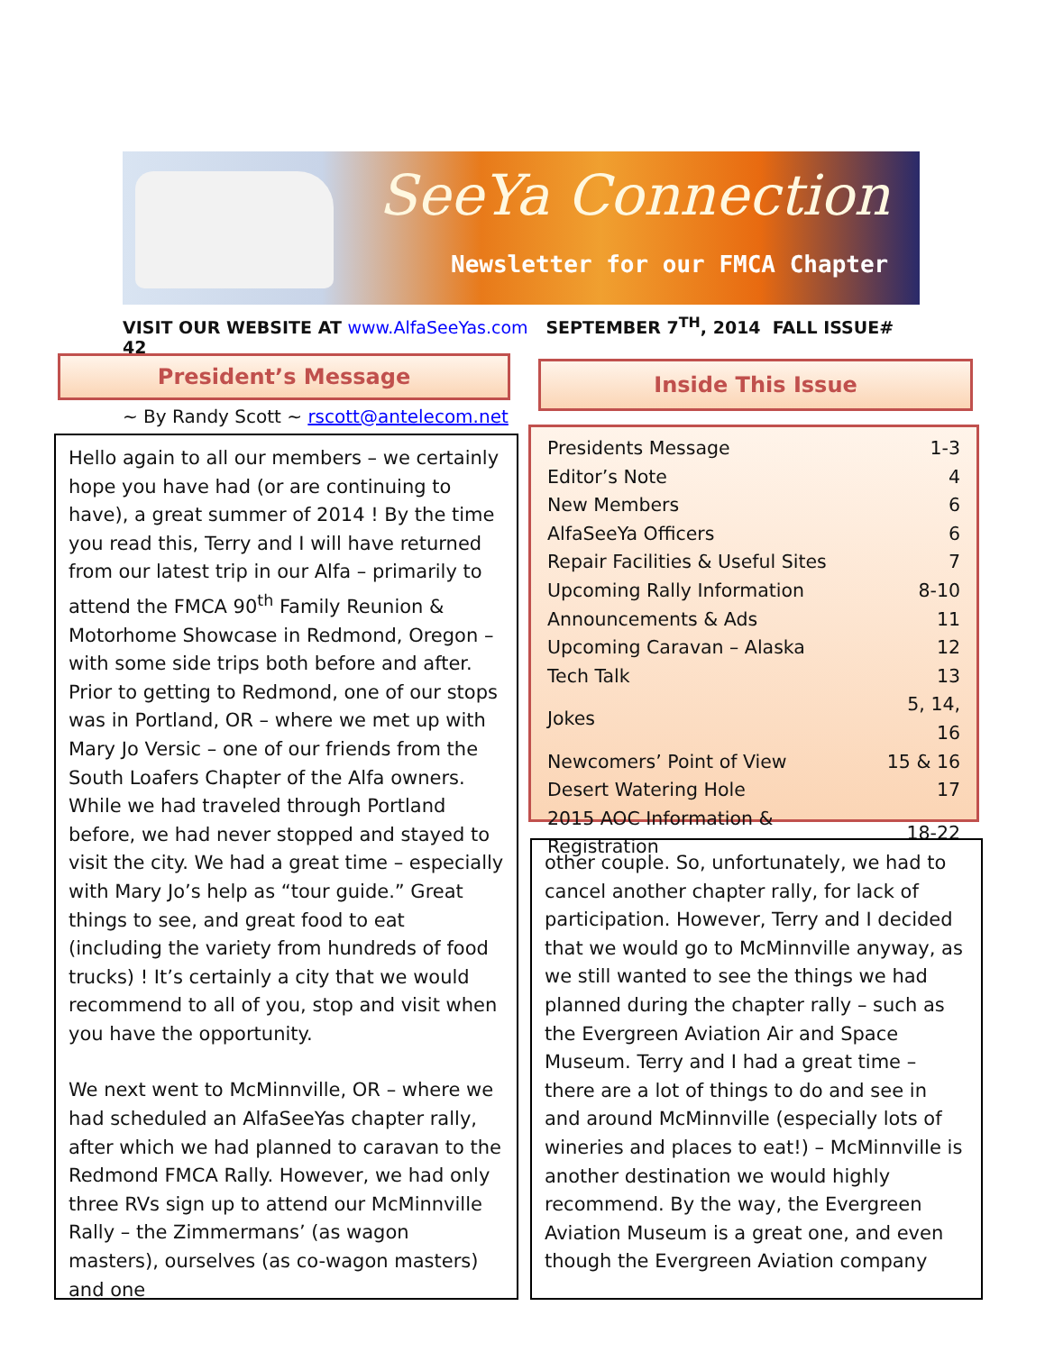SeeYa Connection
Newsletter for our FMCA Chapter
VISIT OUR WEBSITE AT www.AlfaSeeYas.com SEPTEMBER 7<sup>TH</sup>, 2014 FALL ISSUE# 42
President’s Message
~ By Randy Scott ~ rscott@antelecom.net
Inside This Issue
| Presidents Message | 1-3 |
| Editor’s Note | 4 |
| New Members | 6 |
| AlfaSeeYa Officers | 6 |
| Repair Facilities & Useful Sites | 7 |
| Upcoming Rally Information | 8-10 |
| Announcements & Ads | 11 |
| Upcoming Caravan – Alaska | 12 |
| Tech Talk | 13 |
| Jokes | 5, 14, 16 |
| Newcomers’ Point of View | 15 & 16 |
| Desert Watering Hole | 17 |
| 2015 AOC Information & Registration | 18-22 |
Hello again to all our members – we certainly hope you have had (or are continuing to have), a great summer of 2014 ! By the time you read this, Terry and I will have returned from our latest trip in our Alfa – primarily to attend the FMCA 90<sup>th</sup> Family Reunion & Motorhome Showcase in Redmond, Oregon – with some side trips both before and after. Prior to getting to Redmond, one of our stops was in Portland, OR – where we met up with Mary Jo Versic – one of our friends from the South Loafers Chapter of the Alfa owners. While we had traveled through Portland before, we had never stopped and stayed to visit the city. We had a great time – especially with Mary Jo’s help as “tour guide.” Great things to see, and great food to eat (including the variety from hundreds of food trucks) ! It’s certainly a city that we would recommend to all of you, stop and visit when you have the opportunity.
We next went to McMinnville, OR – where we had scheduled an AlfaSeeYas chapter rally, after which we had planned to caravan to the Redmond FMCA Rally. However, we had only three RVs sign up to attend our McMinnville Rally – the Zimmermans’ (as wagon masters), ourselves (as co-wagon masters) and one
other couple. So, unfortunately, we had to cancel another chapter rally, for lack of participation. However, Terry and I decided that we would go to McMinnville anyway, as we still wanted to see the things we had planned during the chapter rally – such as the Evergreen Aviation Air and Space Museum. Terry and I had a great time – there are a lot of things to do and see in and around McMinnville (especially lots of wineries and places to eat!) – McMinnville is another destination we would highly recommend. By the way, the Evergreen Aviation Museum is a great one, and even though the Evergreen Aviation company